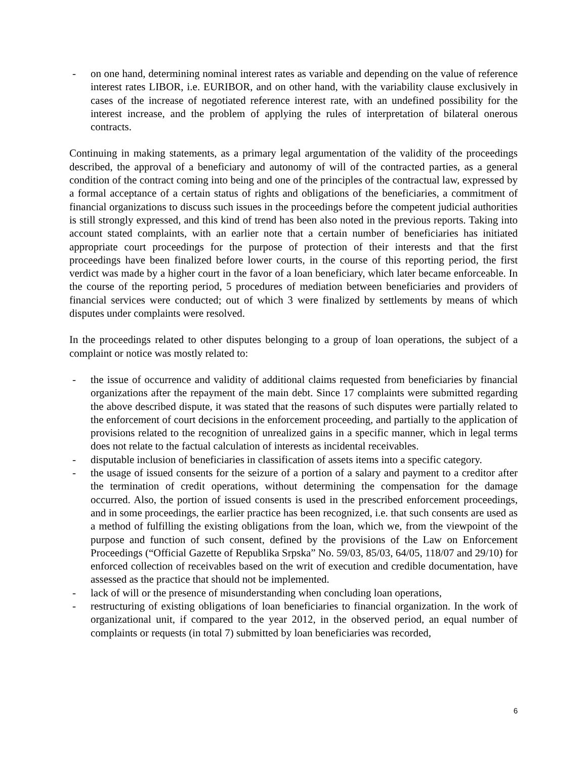- on one hand, determining nominal interest rates as variable and depending on the value of reference interest rates LIBOR, i.e. EURIBOR, and on other hand, with the variability clause exclusively in cases of the increase of negotiated reference interest rate, with an undefined possibility for the interest increase, and the problem of applying the rules of interpretation of bilateral onerous contracts.
Continuing in making statements, as a primary legal argumentation of the validity of the proceedings described, the approval of a beneficiary and autonomy of will of the contracted parties, as a general condition of the contract coming into being and one of the principles of the contractual law, expressed by a formal acceptance of a certain status of rights and obligations of the beneficiaries, a commitment of financial organizations to discuss such issues in the proceedings before the competent judicial authorities is still strongly expressed, and this kind of trend has been also noted in the previous reports. Taking into account stated complaints, with an earlier note that a certain number of beneficiaries has initiated appropriate court proceedings for the purpose of protection of their interests and that the first proceedings have been finalized before lower courts, in the course of this reporting period, the first verdict was made by a higher court in the favor of a loan beneficiary, which later became enforceable. In the course of the reporting period, 5 procedures of mediation between beneficiaries and providers of financial services were conducted; out of which 3 were finalized by settlements by means of which disputes under complaints were resolved.
In the proceedings related to other disputes belonging to a group of loan operations, the subject of a complaint or notice was mostly related to:
- the issue of occurrence and validity of additional claims requested from beneficiaries by financial organizations after the repayment of the main debt. Since 17 complaints were submitted regarding the above described dispute, it was stated that the reasons of such disputes were partially related to the enforcement of court decisions in the enforcement proceeding, and partially to the application of provisions related to the recognition of unrealized gains in a specific manner, which in legal terms does not relate to the factual calculation of interests as incidental receivables.
- disputable inclusion of beneficiaries in classification of assets items into a specific category.
- the usage of issued consents for the seizure of a portion of a salary and payment to a creditor after the termination of credit operations, without determining the compensation for the damage occurred. Also, the portion of issued consents is used in the prescribed enforcement proceedings, and in some proceedings, the earlier practice has been recognized, i.e. that such consents are used as a method of fulfilling the existing obligations from the loan, which we, from the viewpoint of the purpose and function of such consent, defined by the provisions of the Law on Enforcement Proceedings (“Official Gazette of Republika Srpska” No. 59/03, 85/03, 64/05, 118/07 and 29/10) for enforced collection of receivables based on the writ of execution and credible documentation, have assessed as the practice that should not be implemented.
- lack of will or the presence of misunderstanding when concluding loan operations,
- restructuring of existing obligations of loan beneficiaries to financial organization. In the work of organizational unit, if compared to the year 2012, in the observed period, an equal number of complaints or requests (in total 7) submitted by loan beneficiaries was recorded,
6